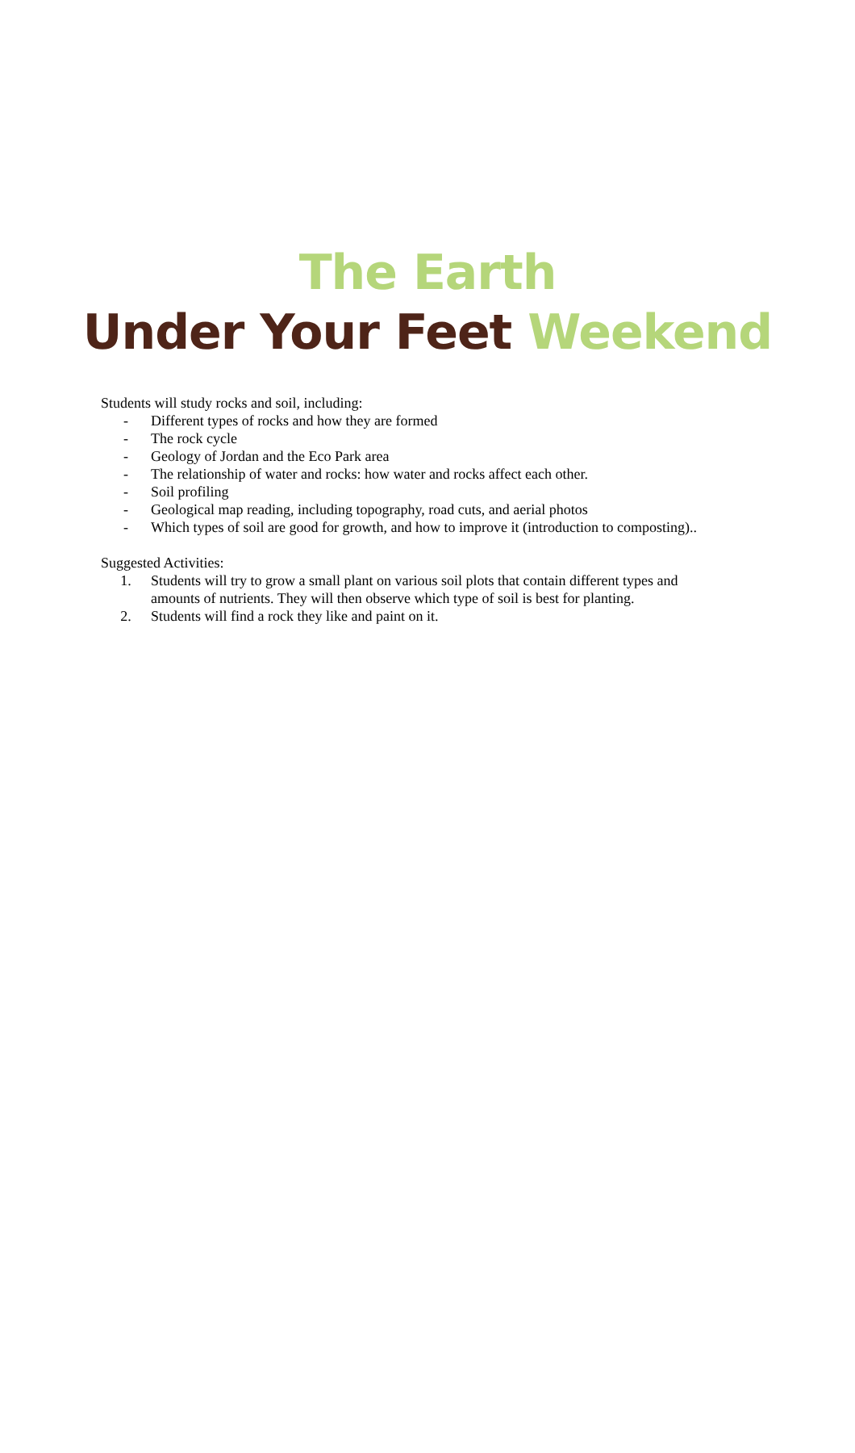The Earth
Under Your Feet Weekend
Students will study rocks and soil, including:
- Different types of rocks and how they are formed
- The rock cycle
- Geology of Jordan and the Eco Park area
- The relationship of water and rocks: how water and rocks affect each other.
- Soil profiling
- Geological map reading, including topography, road cuts, and aerial photos
- Which types of soil are good for growth, and how to improve it (introduction to composting)..
Suggested Activities:
1. Students will try to grow a small plant on various soil plots that contain different types and amounts of nutrients. They will then observe which type of soil is best for planting.
2. Students will find a rock they like and paint on it.